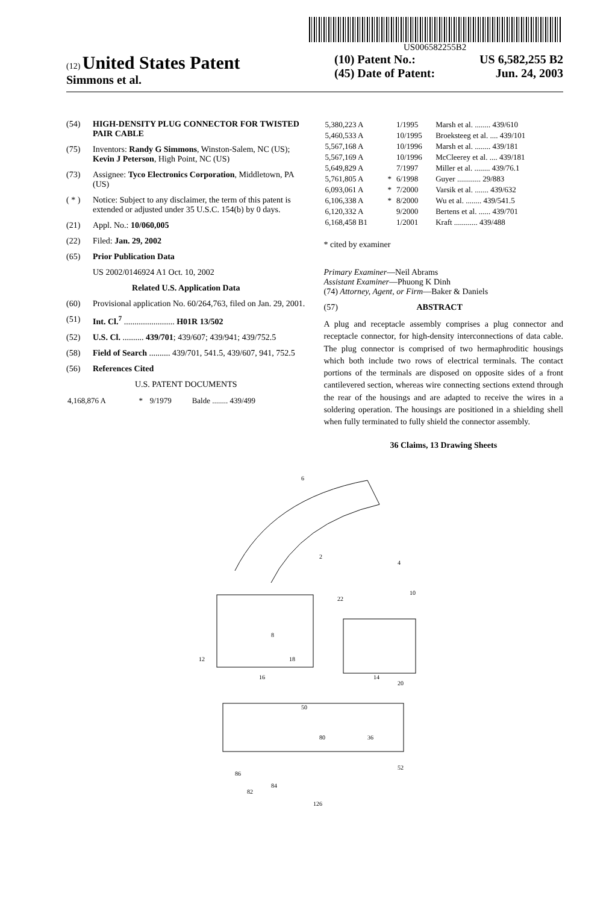US006582255B2
(12) United States Patent
Simmons et al.
(10) Patent No.: US 6,582,255 B2
(45) Date of Patent: Jun. 24, 2003
(54) HIGH-DENSITY PLUG CONNECTOR FOR TWISTED PAIR CABLE
(75) Inventors: Randy G Simmons, Winston-Salem, NC (US); Kevin J Peterson, High Point, NC (US)
(73) Assignee: Tyco Electronics Corporation, Middletown, PA (US)
( * ) Notice: Subject to any disclaimer, the term of this patent is extended or adjusted under 35 U.S.C. 154(b) by 0 days.
(21) Appl. No.: 10/060,005
(22) Filed: Jan. 29, 2002
(65) Prior Publication Data
US 2002/0146924 A1 Oct. 10, 2002
Related U.S. Application Data
(60) Provisional application No. 60/264,763, filed on Jan. 29, 2001.
(51) Int. Cl.<sup>7</sup> ........................ H01R 13/502
(52) U.S. Cl. .......... 439/701; 439/607; 439/941; 439/752.5
(58) Field of Search .......... 439/701, 541.5, 439/607, 941, 752.5
(56) References Cited
U.S. PATENT DOCUMENTS
| 4,168,876 A | * | 9/1979 | Balde ........ 439/499 |
| 5,380,223 A | | 1/1995 | Marsh et al. ........ 439/610 |
| 5,460,533 A | | 10/1995 | Broeksteeg et al. .... 439/101 |
| 5,567,168 A | | 10/1996 | Marsh et al. ........ 439/181 |
| 5,567,169 A | | 10/1996 | McCleerey et al. .... 439/181 |
| 5,649,829 A | | 7/1997 | Miller et al. ........ 439/76.1 |
| 5,761,805 A | * | 6/1998 | Guyer ............ 29/883 |
| 6,093,061 A | * | 7/2000 | Varsik et al. ....... 439/632 |
| 6,106,338 A | * | 8/2000 | Wu et al. ........ 439/541.5 |
| 6,120,332 A | | 9/2000 | Bertens et al. ...... 439/701 |
| 6,168,458 B1 | | 1/2001 | Kraft ............ 439/488 |
* cited by examiner
Primary Examiner—Neil Abrams
Assistant Examiner—Phuong K Dinh
(74) Attorney, Agent, or Firm—Baker & Daniels
(57) ABSTRACT
A plug and receptacle assembly comprises a plug connector and receptacle connector, for high-density interconnections of data cable. The plug connector is comprised of two hermaphroditic housings which both include two rows of electrical terminals. The contact portions of the terminals are disposed on opposite sides of a front cantilevered section, whereas wire connecting sections extend through the rear of the housings and are adapted to receive the wires in a soldering operation. The housings are positioned in a shielding shell when fully terminated to fully shield the connector assembly.
36 Claims, 13 Drawing Sheets
6
2
8
12
18
16
4
10
22
14
20
50
80
36
52
86
84
82
126